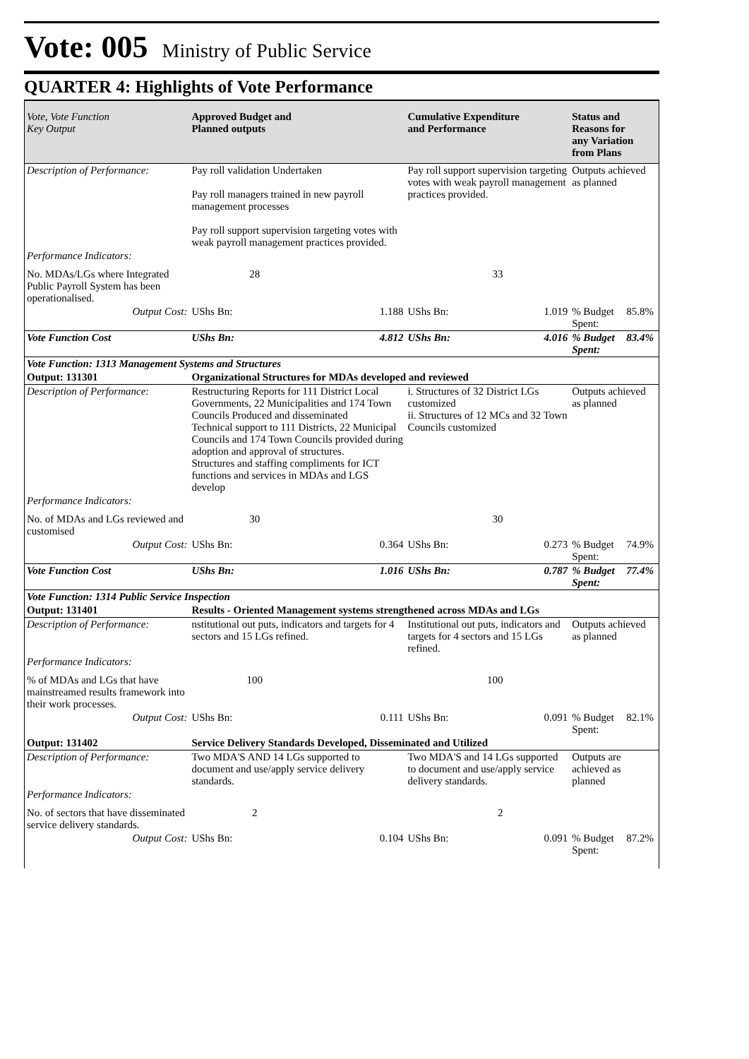Vote: 005 Ministry of Public Service
QUARTER 4: Highlights of Vote Performance
| Vote, Vote Function Key Output | Approved Budget and Planned outputs | | Cumulative Expenditure and Performance | | Status and Reasons for any Variation from Plans | |
| --- | --- | --- | --- | --- | --- | --- |
| Description of Performance: | Pay roll validation Undertaken Pay roll managers trained in new payroll management processes Pay roll support supervision targeting votes with weak payroll management practices provided. | | Pay roll support supervision targeting votes with weak payroll management practices provided. | | Outputs achieved as planned | |
| Performance Indicators: | | | | | | |
| No. MDAs/LGs where Integrated Public Payroll System has been operationalised. | 28 | | 33 | | | |
| Output Cost: | UShs Bn: | 1.188 | UShs Bn: | 1.019 | % Budget Spent: | 85.8% |
| Vote Function Cost | UShs Bn: | 4.812 | UShs Bn: | 4.016 | % Budget Spent: | 83.4% |
| Vote Function: 1313 Management Systems and Structures | | | | | | |
| Output: 131301 | Organizational Structures for MDAs developed and reviewed | | | | | |
| Description of Performance: | Restructuring Reports for 111 District Local Governments, 22 Municipalities and 174 Town Councils Produced and disseminated Technical support to 111 Districts, 22 Municipal Councils and 174 Town Councils provided during adoption and approval of structures. Structures and staffing compliments for ICT functions and services in MDAs and LGS develop | | i. Structures of 32 District LGs customized ii. Structures of 12 MCs and 32 Town Councils customized | | Outputs achieved as planned | |
| Performance Indicators: | | | | | | |
| No. of MDAs and LGs reviewed and customised | 30 | | 30 | | | |
| Output Cost: | UShs Bn: | 0.364 | UShs Bn: | 0.273 | % Budget Spent: | 74.9% |
| Vote Function Cost | UShs Bn: | 1.016 | UShs Bn: | 0.787 | % Budget Spent: | 77.4% |
| Vote Function: 1314 Public Service Inspection | | | | | | |
| Output: 131401 | Results - Oriented Management systems strengthened across MDAs and LGs | | | | | |
| Description of Performance: | nstitutional out puts, indicators and targets for 4 sectors and 15 LGs refined. | | Institutional out puts, indicators and targets for 4 sectors and 15 LGs refined. | | Outputs achieved as planned | |
| Performance Indicators: | | | | | | |
| % of MDAs and LGs that have mainstreamed results framework into their work processes. | 100 | | 100 | | | |
| Output Cost: | UShs Bn: | 0.111 | UShs Bn: | 0.091 | % Budget Spent: | 82.1% |
| Output: 131402 | Service Delivery Standards Developed, Disseminated and Utilized | | | | | |
| Description of Performance: | Two MDA'S AND 14 LGs supported to document and use/apply service delivery standards. | | Two MDA'S and 14 LGs supported to document and use/apply service delivery standards. | | Outputs are achieved as planned | |
| Performance Indicators: | | | | | | |
| No. of sectors that have disseminated service delivery standards. | 2 | | 2 | | | |
| Output Cost: | UShs Bn: | 0.104 | UShs Bn: | 0.091 | % Budget Spent: | 87.2% |